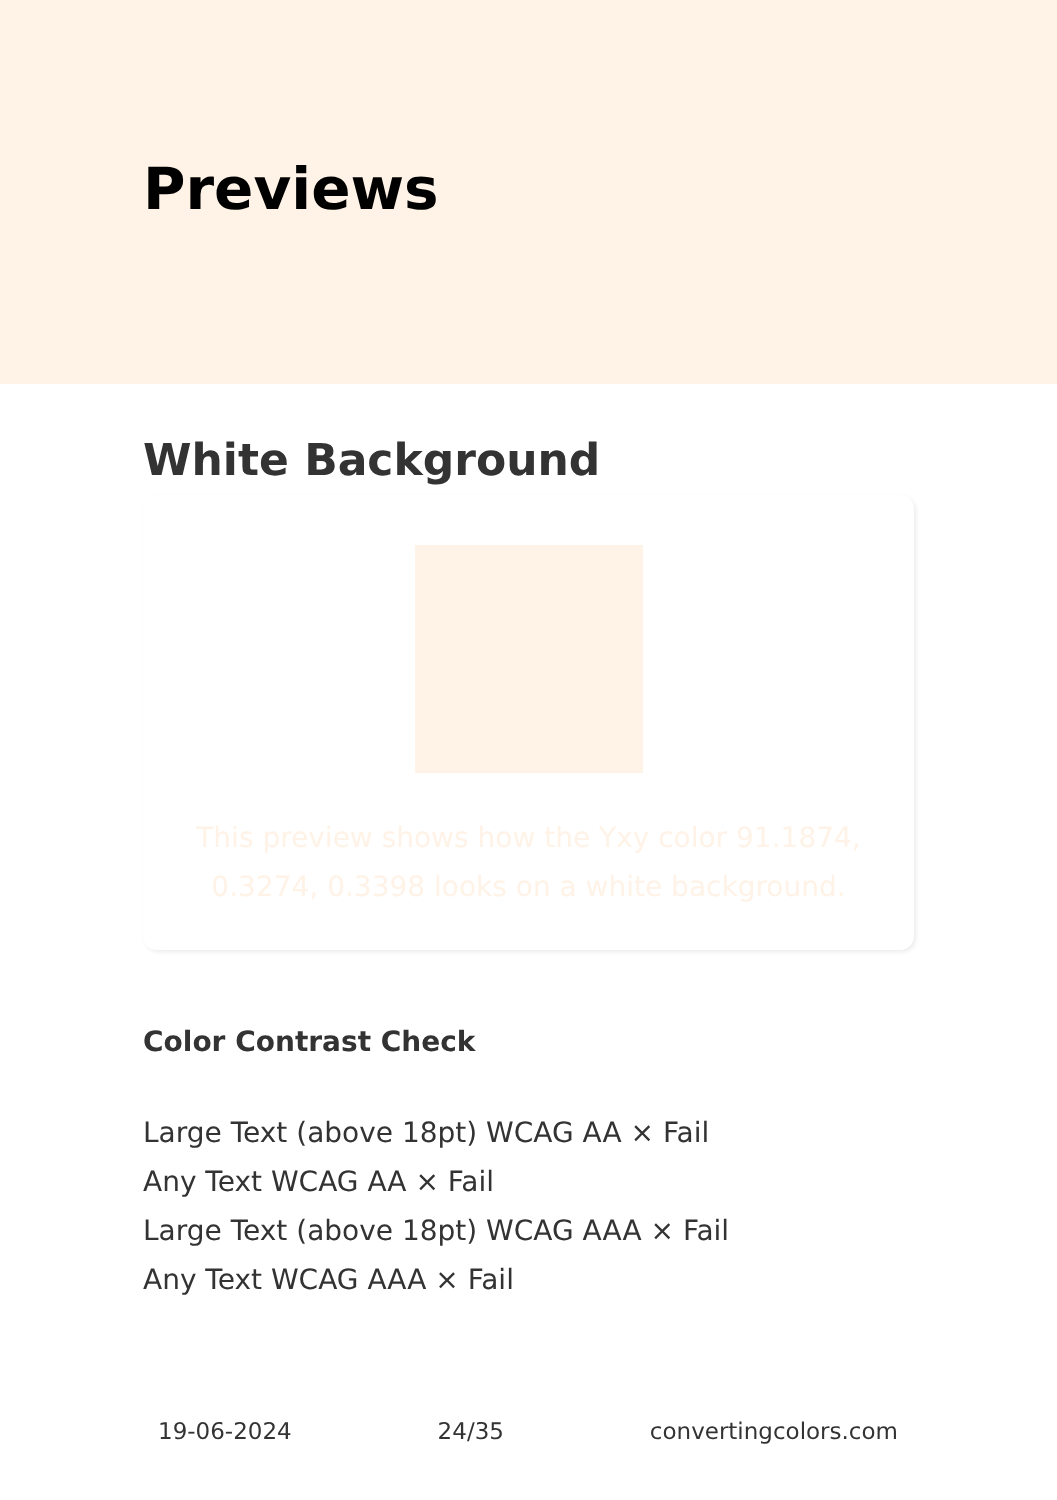Previews
White Background
This preview shows how the Yxy color 91.1874, 0.3274, 0.3398 looks on a white background.
Color Contrast Check
Large Text (above 18pt) WCAG AA × Fail
Any Text WCAG AA × Fail
Large Text (above 18pt) WCAG AAA × Fail
Any Text WCAG AAA × Fail
19-06-2024 24/35 convertingcolors.com